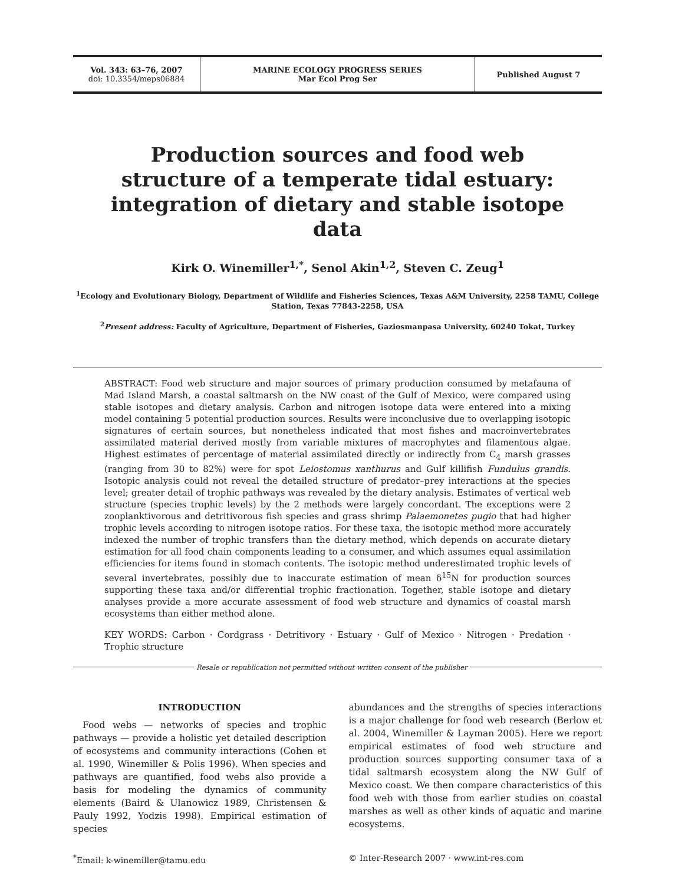Vol. 343: 63–76, 2007
doi: 10.3354/meps06884
MARINE ECOLOGY PROGRESS SERIES
Mar Ecol Prog Ser
Published August 7
Production sources and food web structure of a temperate tidal estuary: integration of dietary and stable isotope data
Kirk O. Winemiller<sup>1,*</sup>, Senol Akin<sup>1,2</sup>, Steven C. Zeug<sup>1</sup>
<sup>1</sup> Ecology and Evolutionary Biology, Department of Wildlife and Fisheries Sciences, Texas A&M University, 2258 TAMU, College Station, Texas 77843-2258, USA
<sup>2</sup> Present address: Faculty of Agriculture, Department of Fisheries, Gaziosmanpasa University, 60240 Tokat, Turkey
ABSTRACT: Food web structure and major sources of primary production consumed by metafauna of Mad Island Marsh, a coastal saltmarsh on the NW coast of the Gulf of Mexico, were compared using stable isotopes and dietary analysis. Carbon and nitrogen isotope data were entered into a mixing model containing 5 potential production sources. Results were inconclusive due to overlapping isotopic signatures of certain sources, but nonetheless indicated that most fishes and macroinvertebrates assimilated material derived mostly from variable mixtures of macrophytes and filamentous algae. Highest estimates of percentage of material assimilated directly or indirectly from C<sub>4</sub> marsh grasses (ranging from 30 to 82%) were for spot Leiostomus xanthurus and Gulf killifish Fundulus grandis. Isotopic analysis could not reveal the detailed structure of predator–prey interactions at the species level; greater detail of trophic pathways was revealed by the dietary analysis. Estimates of vertical web structure (species trophic levels) by the 2 methods were largely concordant. The exceptions were 2 zooplanktivorous and detritivorous fish species and grass shrimp Palaemonetes pugio that had higher trophic levels according to nitrogen isotope ratios. For these taxa, the isotopic method more accurately indexed the number of trophic transfers than the dietary method, which depends on accurate dietary estimation for all food chain components leading to a consumer, and which assumes equal assimilation efficiencies for items found in stomach contents. The isotopic method underestimated trophic levels of several invertebrates, possibly due to inaccurate estimation of mean δ<sup>15</sup>N for production sources supporting these taxa and/or differential trophic fractionation. Together, stable isotope and dietary analyses provide a more accurate assessment of food web structure and dynamics of coastal marsh ecosystems than either method alone.
KEY WORDS: Carbon · Cordgrass · Detritivory · Estuary · Gulf of Mexico · Nitrogen · Predation · Trophic structure
Resale or republication not permitted without written consent of the publisher
INTRODUCTION
Food webs — networks of species and trophic pathways — provide a holistic yet detailed description of ecosystems and community interactions (Cohen et al. 1990, Winemiller & Polis 1996). When species and pathways are quantified, food webs also provide a basis for modeling the dynamics of community elements (Baird & Ulanowicz 1989, Christensen & Pauly 1992, Yodzis 1998). Empirical estimation of species
abundances and the strengths of species interactions is a major challenge for food web research (Berlow et al. 2004, Winemiller & Layman 2005). Here we report empirical estimates of food web structure and production sources supporting consumer taxa of a tidal saltmarsh ecosystem along the NW Gulf of Mexico coast. We then compare characteristics of this food web with those from earlier studies on coastal marshes as well as other kinds of aquatic and marine ecosystems.
<sup>*</sup> Email: k-winemiller@tamu.edu © Inter-Research 2007 · www.int-res.com